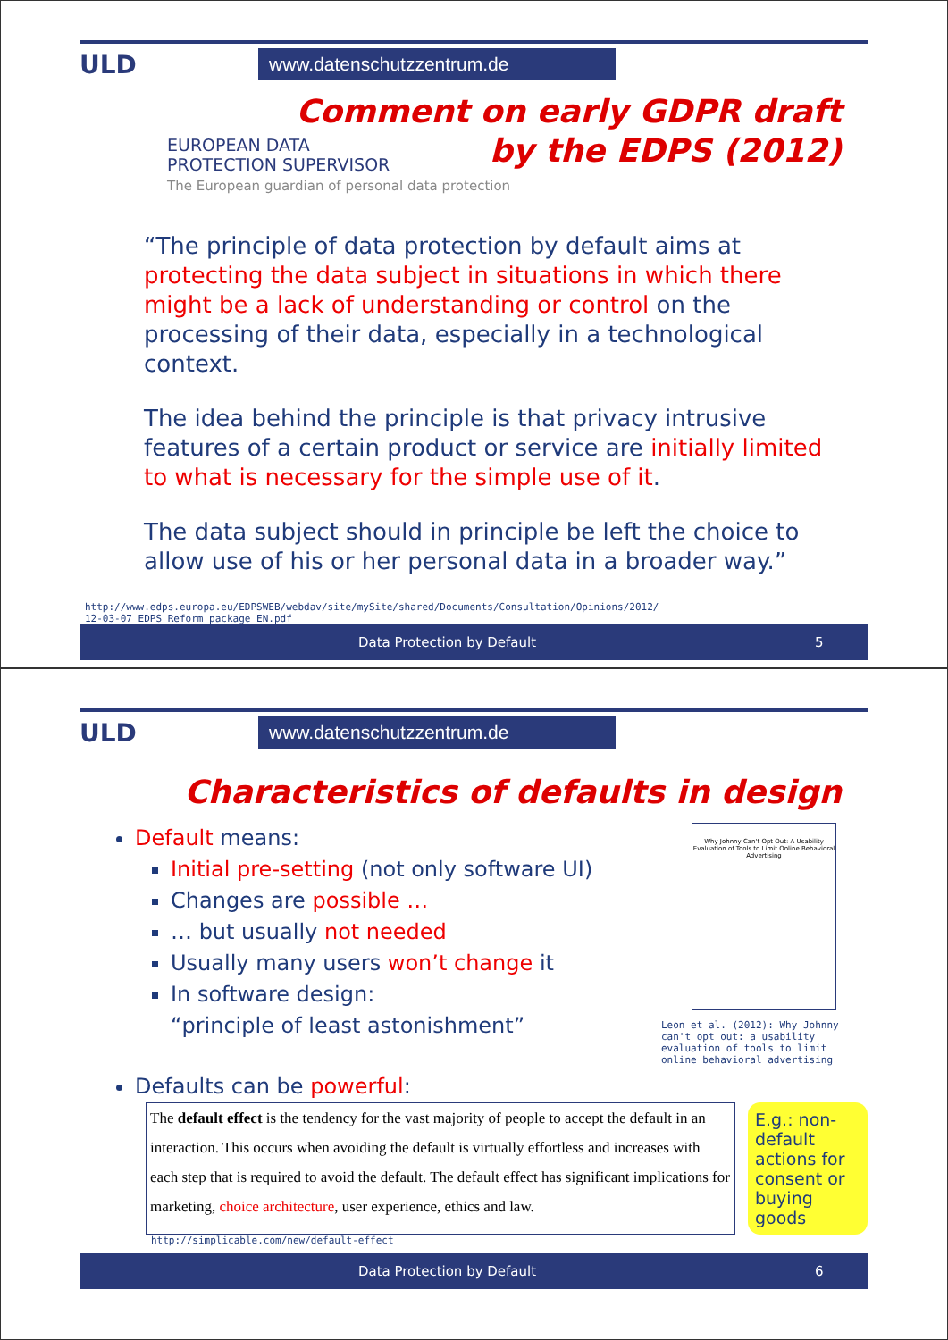ULD
www.datenschutzzentrum.de
Comment on early GDPR draft
by the EDPS (2012)
EUROPEAN DATA
PROTECTION SUPERVISOR
The European guardian of personal data protection
“The principle of data protection by default aims at protecting the data subject in situations in which there might be a lack of understanding or control on the processing of their data, especially in a technological context.
The idea behind the principle is that privacy intrusive features of a certain product or service are initially limited to what is necessary for the simple use of it.
The data subject should in principle be left the choice to allow use of his or her personal data in a broader way.”
http://www.edps.europa.eu/EDPSWEB/webdav/site/mySite/shared/Documents/Consultation/Opinions/2012/
12-03-07_EDPS_Reform_package_EN.pdf
Data Protection by Default 5
ULD
www.datenschutzzentrum.de
Characteristics of defaults in design
Default means:
Initial pre-setting (not only software UI)
Changes are possible …
… but usually not needed
Usually many users won’t change it
In software design:
“principle of least astonishment”
Why Johnny Can't Opt Out: A Usability Evaluation of Tools to Limit Online Behavioral Advertising
Leon et al. (2012): Why Johnny can't opt out: a usability evaluation of tools to limit online behavioral advertising
Defaults can be powerful:
The default effect is the tendency for the vast majority of people to accept the default in an interaction. This occurs when avoiding the default is virtually effortless and increases with each step that is required to avoid the default. The default effect has significant implications for marketing, choice architecture, user experience, ethics and law.
E.g.: non-default actions for consent or buying goods
http://simplicable.com/new/default-effect
Data Protection by Default 6